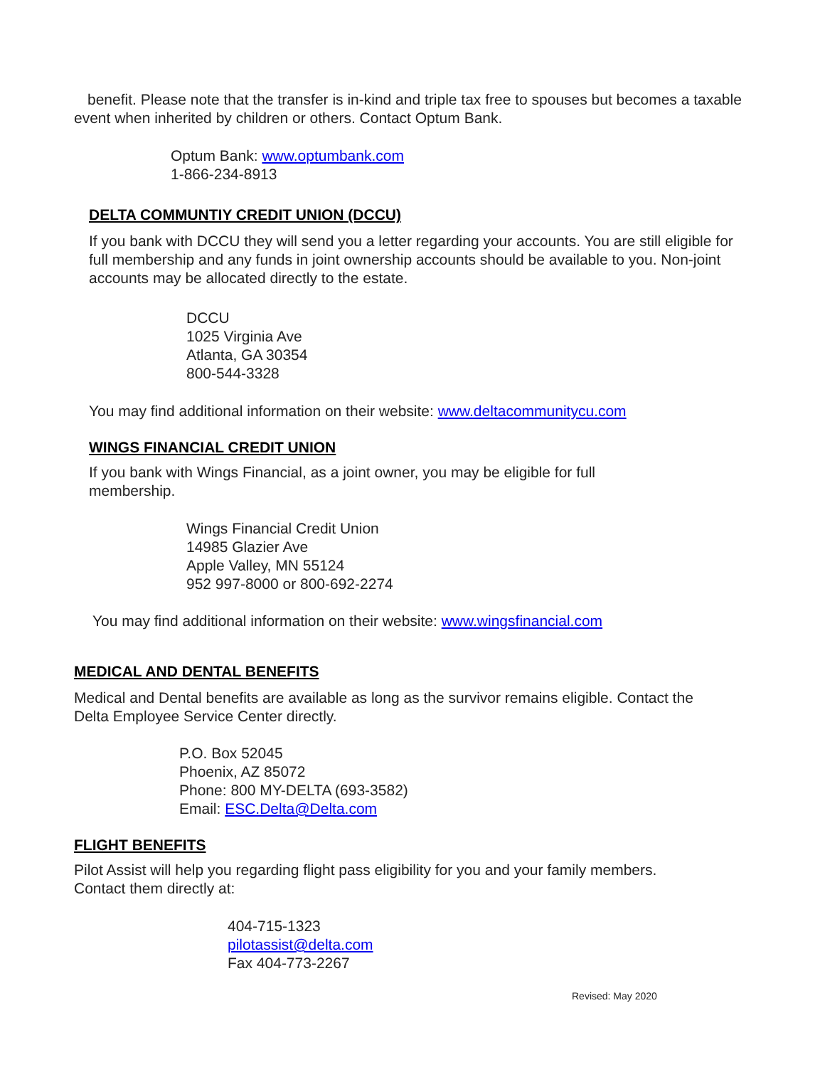benefit. Please note that the transfer is in-kind and triple tax free to spouses but becomes a taxable event when inherited by children or others. Contact Optum Bank.
Optum Bank: www.optumbank.com
1-866-234-8913
DELTA COMMUNTIY CREDIT UNION (DCCU)
If you bank with DCCU they will send you a letter regarding your accounts. You are still eligible for full membership and any funds in joint ownership accounts should be available to you. Non-joint accounts may be allocated directly to the estate.
DCCU
1025 Virginia Ave
Atlanta, GA 30354
800-544-3328
You may find additional information on their website: www.deltacommunitycu.com
WINGS FINANCIAL CREDIT UNION
If you bank with Wings Financial, as a joint owner, you may be eligible for full membership.
Wings Financial Credit Union
14985 Glazier Ave
Apple Valley, MN 55124
952 997-8000 or 800-692-2274
You may find additional information on their website: www.wingsfinancial.com
MEDICAL AND DENTAL BENEFITS
Medical and Dental benefits are available as long as the survivor remains eligible. Contact the Delta Employee Service Center directly.
P.O. Box 52045
Phoenix, AZ 85072
Phone: 800 MY-DELTA (693-3582)
Email: ESC.Delta@Delta.com
FLIGHT BENEFITS
Pilot Assist will help you regarding flight pass eligibility for you and your family members.
Contact them directly at:
404-715-1323
pilotassist@delta.com
Fax 404-773-2267
Revised: May 2020